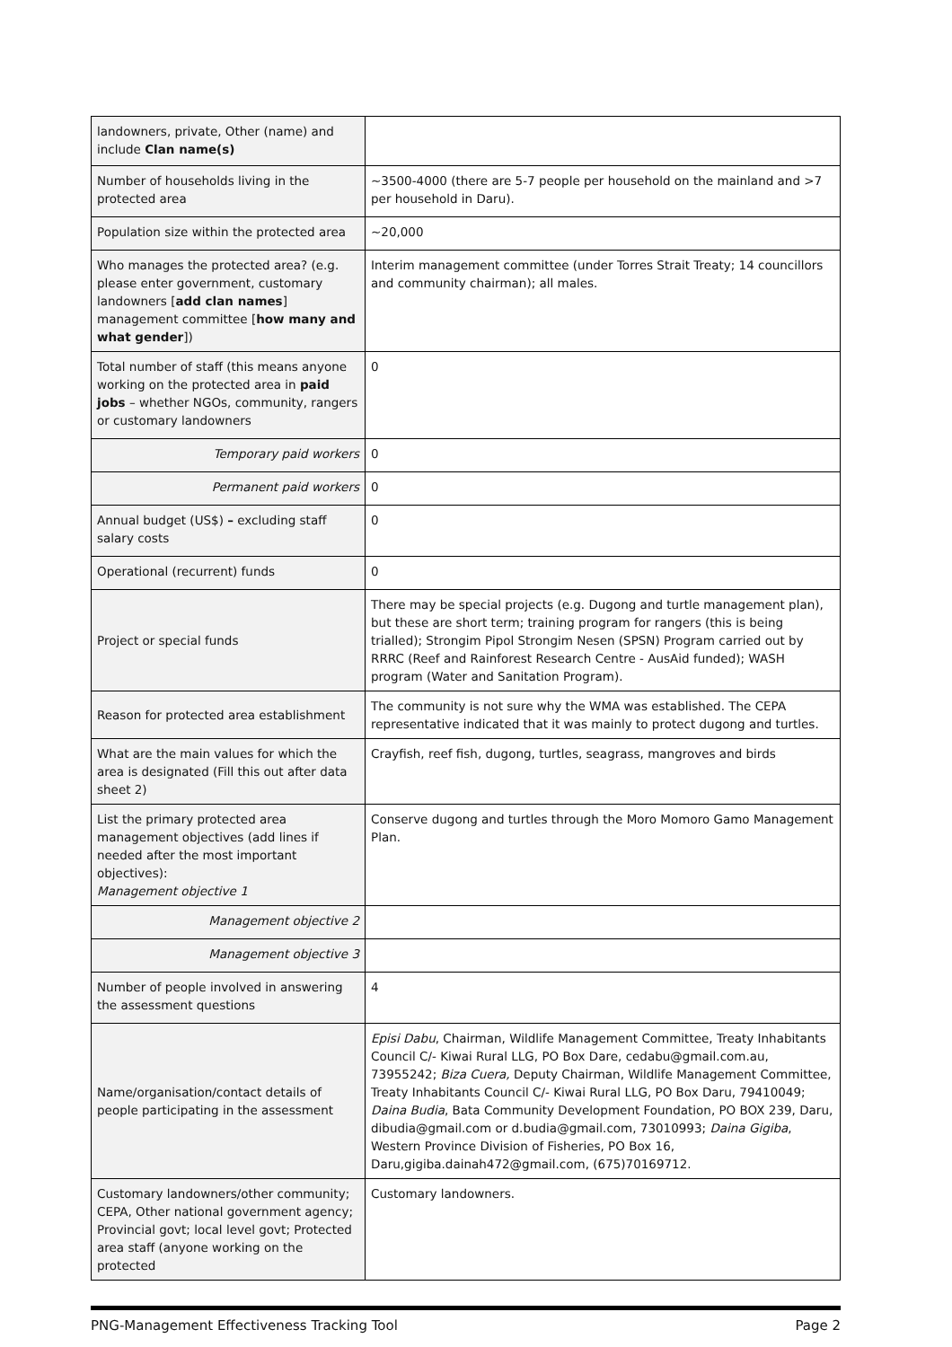| landowners, private, Other (name) and include Clan name(s) | |
| Number of households living in the protected area | ~3500-4000 (there are 5-7 people per household on the mainland and >7 per household in Daru). |
| Population size within the protected area | ~20,000 |
| Who manages the protected area? (e.g. please enter government, customary landowners [ add clan names ] management committee [ how many and what gender ]) | Interim management committee (under Torres Strait Treaty; 14 councillors and community chairman); all males. |
| Total number of staff (this means anyone working on the protected area in paid jobs – whether NGOs, community, rangers or customary landowners | 0 |
| Temporary paid workers | 0 |
| Permanent paid workers | 0 |
| Annual budget (US$) – excluding staff salary costs | 0 |
| Operational (recurrent) funds | 0 |
| Project or special funds | There may be special projects (e.g. Dugong and turtle management plan), but these are short term; training program for rangers (this is being trialled); Strongim Pipol Strongim Nesen (SPSN) Program carried out by RRRC (Reef and Rainforest Research Centre - AusAid funded); WASH program (Water and Sanitation Program). |
| Reason for protected area establishment | The community is not sure why the WMA was established. The CEPA representative indicated that it was mainly to protect dugong and turtles. |
| What are the main values for which the area is designated (Fill this out after data sheet 2) | Crayfish, reef fish, dugong, turtles, seagrass, mangroves and birds |
| List the primary protected area management objectives (add lines if needed after the most important objectives): Management objective 1 | Conserve dugong and turtles through the Moro Momoro Gamo Management Plan. |
| Management objective 2 | |
| Management objective 3 | |
| Number of people involved in answering the assessment questions | 4 |
| Name/organisation/contact details of people participating in the assessment | Episi Dabu , Chairman, Wildlife Management Committee, Treaty Inhabitants Council C/- Kiwai Rural LLG, PO Box Dare, cedabu@gmail.com.au, 73955242; Biza Cuera, Deputy Chairman, Wildlife Management Committee, Treaty Inhabitants Council C/- Kiwai Rural LLG, PO Box Daru, 79410049; Daina Budia , Bata Community Development Foundation, PO BOX 239, Daru, dibudia@gmail.com or d.budia@gmail.com, 73010993; Daina Gigiba , Western Province Division of Fisheries, PO Box 16, Daru,gigiba.dainah472@gmail.com, (675)70169712. |
| Customary landowners/other community; CEPA, Other national government agency; Provincial govt; local level govt; Protected area staff (anyone working on the protected | Customary landowners. |
PNG-Management Effectiveness Tracking Tool Page 2